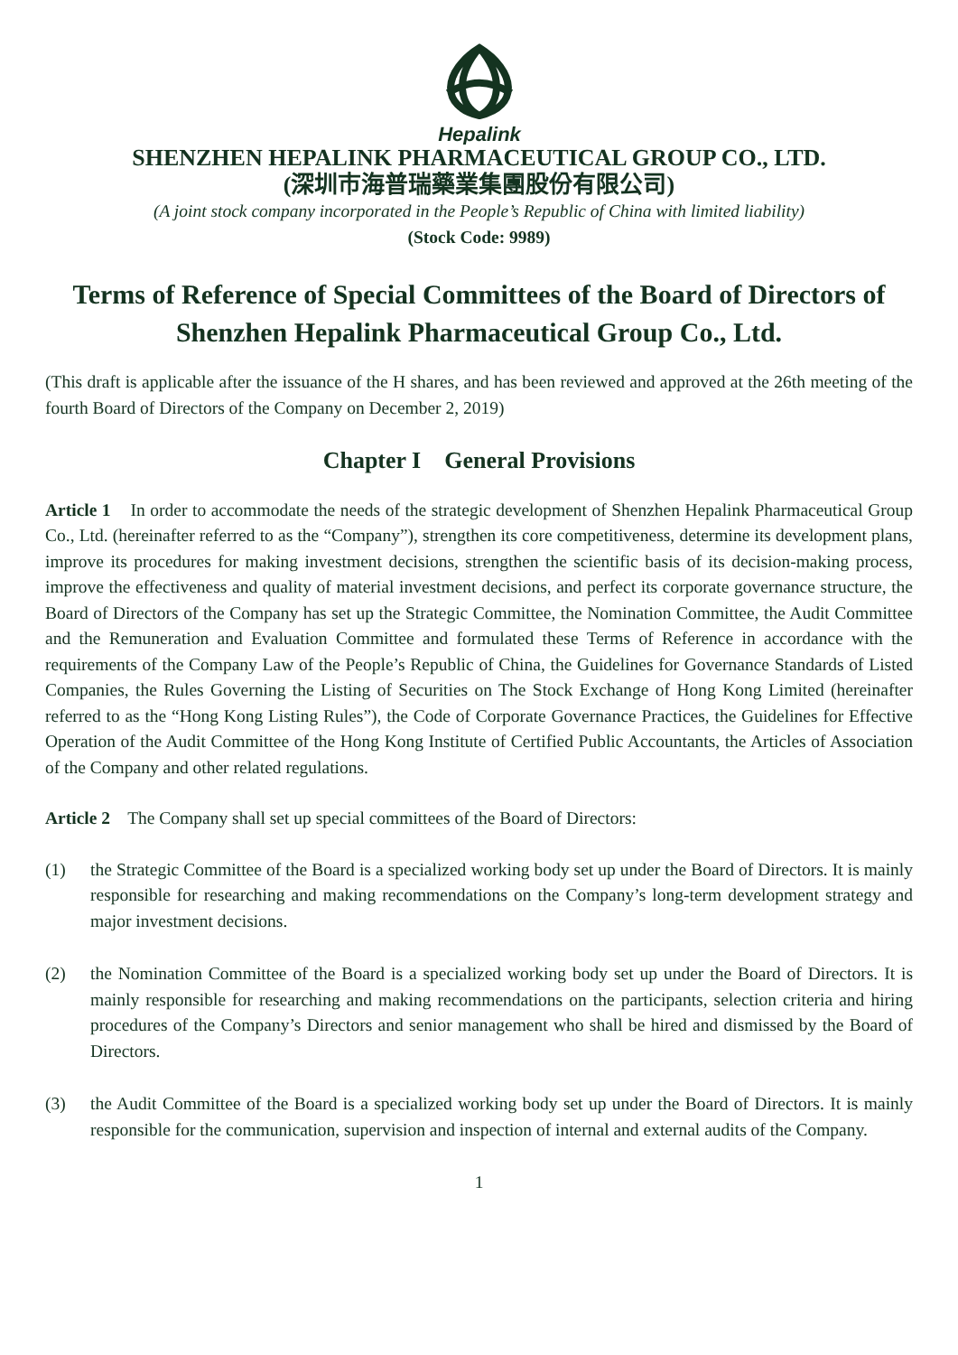Hepalink
SHENZHEN HEPALINK PHARMACEUTICAL GROUP CO., LTD.
(深圳市海普瑞藥業集團股份有限公司)
(A joint stock company incorporated in the People’s Republic of China with limited liability)
(Stock Code: 9989)
Terms of Reference of Special Committees of the Board of Directors of Shenzhen Hepalink Pharmaceutical Group Co., Ltd.
(This draft is applicable after the issuance of the H shares, and has been reviewed and approved at the 26th meeting of the fourth Board of Directors of the Company on December 2, 2019)
Chapter I General Provisions
Article 1 In order to accommodate the needs of the strategic development of Shenzhen Hepalink Pharmaceutical Group Co., Ltd. (hereinafter referred to as the “Company”), strengthen its core competitiveness, determine its development plans, improve its procedures for making investment decisions, strengthen the scientific basis of its decision-making process, improve the effectiveness and quality of material investment decisions, and perfect its corporate governance structure, the Board of Directors of the Company has set up the Strategic Committee, the Nomination Committee, the Audit Committee and the Remuneration and Evaluation Committee and formulated these Terms of Reference in accordance with the requirements of the Company Law of the People’s Republic of China, the Guidelines for Governance Standards of Listed Companies, the Rules Governing the Listing of Securities on The Stock Exchange of Hong Kong Limited (hereinafter referred to as the “Hong Kong Listing Rules”), the Code of Corporate Governance Practices, the Guidelines for Effective Operation of the Audit Committee of the Hong Kong Institute of Certified Public Accountants, the Articles of Association of the Company and other related regulations.
Article 2 The Company shall set up special committees of the Board of Directors:
(1) the Strategic Committee of the Board is a specialized working body set up under the Board of Directors. It is mainly responsible for researching and making recommendations on the Company’s long-term development strategy and major investment decisions.
(2) the Nomination Committee of the Board is a specialized working body set up under the Board of Directors. It is mainly responsible for researching and making recommendations on the participants, selection criteria and hiring procedures of the Company’s Directors and senior management who shall be hired and dismissed by the Board of Directors.
(3) the Audit Committee of the Board is a specialized working body set up under the Board of Directors. It is mainly responsible for the communication, supervision and inspection of internal and external audits of the Company.
1